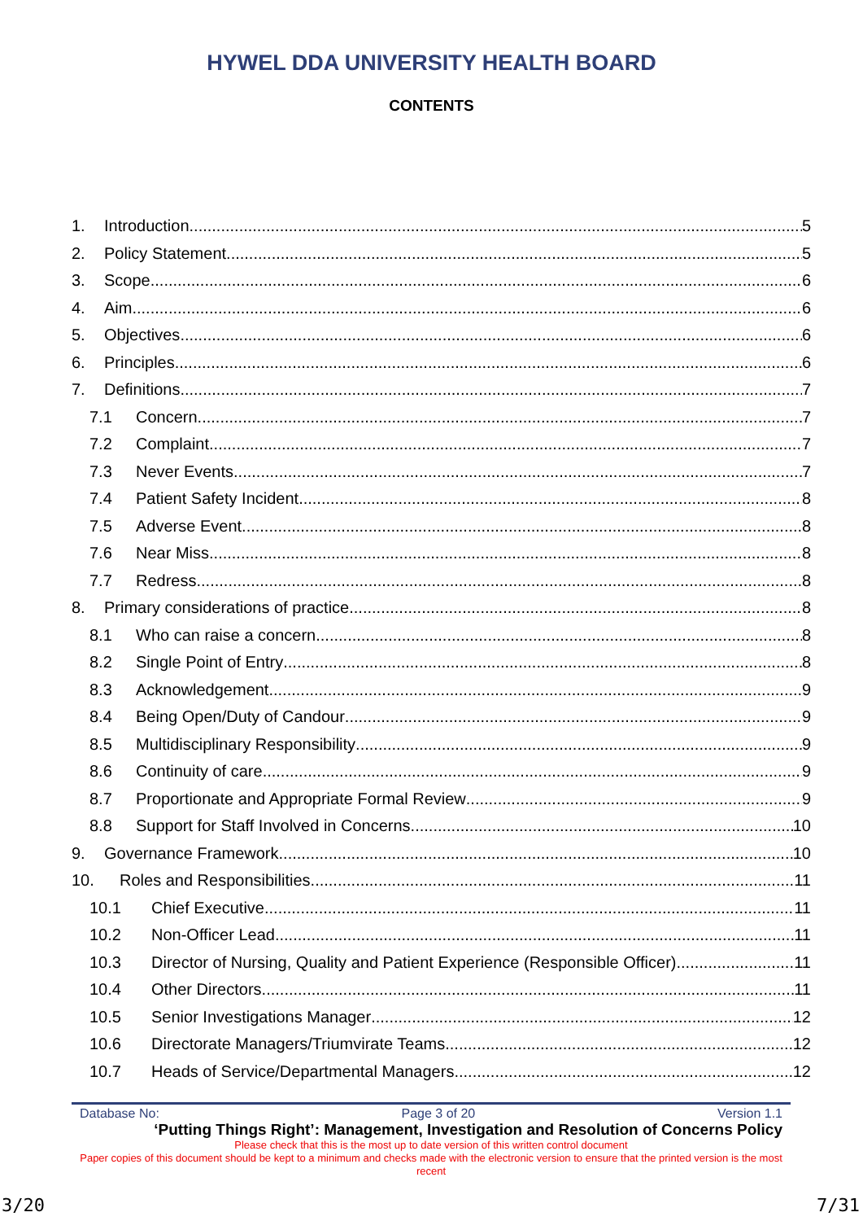HYWEL DDA UNIVERSITY HEALTH BOARD
CONTENTS
1. Introduction 5
2. Policy Statement 5
3. Scope 6
4. Aim 6
5. Objectives 6
6. Principles 6
7. Definitions 7
7.1 Concern 7
7.2 Complaint 7
7.3 Never Events 7
7.4 Patient Safety Incident 8
7.5 Adverse Event 8
7.6 Near Miss 8
7.7 Redress 8
8. Primary considerations of practice 8
8.1 Who can raise a concern 8
8.2 Single Point of Entry 8
8.3 Acknowledgement 9
8.4 Being Open/Duty of Candour 9
8.5 Multidisciplinary Responsibility 9
8.6 Continuity of care 9
8.7 Proportionate and Appropriate Formal Review 9
8.8 Support for Staff Involved in Concerns 10
9. Governance Framework 10
10. Roles and Responsibilities 11
10.1 Chief Executive 11
10.2 Non-Officer Lead 11
10.3 Director of Nursing, Quality and Patient Experience (Responsible Officer) 11
10.4 Other Directors 11
10.5 Senior Investigations Manager 12
10.6 Directorate Managers/Triumvirate Teams 12
10.7 Heads of Service/Departmental Managers 12
Database No: Page 3 of 20 Version 1.1
‘Putting Things Right’: Management, Investigation and Resolution of Concerns Policy
Please check that this is the most up to date version of this written control document
Paper copies of this document should be kept to a minimum and checks made with the electronic version to ensure that the printed version is the most recent
3/20 7/31